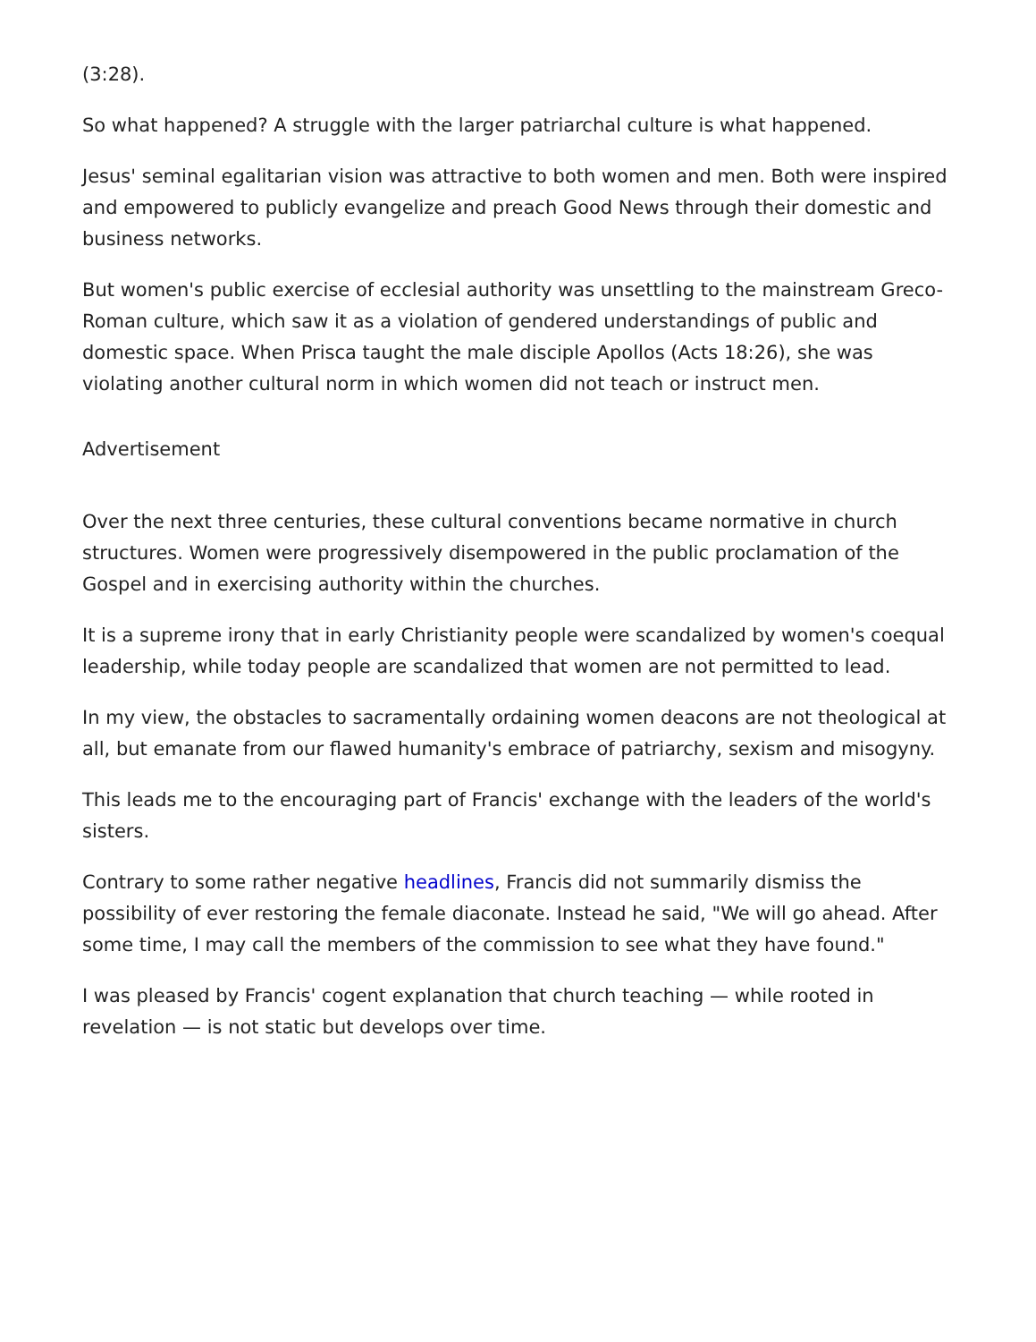(3:28).
So what happened? A struggle with the larger patriarchal culture is what happened.
Jesus' seminal egalitarian vision was attractive to both women and men. Both were inspired and empowered to publicly evangelize and preach Good News through their domestic and business networks.
But women's public exercise of ecclesial authority was unsettling to the mainstream Greco-Roman culture, which saw it as a violation of gendered understandings of public and domestic space. When Prisca taught the male disciple Apollos (Acts 18:26), she was violating another cultural norm in which women did not teach or instruct men.
Advertisement
Over the next three centuries, these cultural conventions became normative in church structures. Women were progressively disempowered in the public proclamation of the Gospel and in exercising authority within the churches.
It is a supreme irony that in early Christianity people were scandalized by women's coequal leadership, while today people are scandalized that women are not permitted to lead.
In my view, the obstacles to sacramentally ordaining women deacons are not theological at all, but emanate from our flawed humanity's embrace of patriarchy, sexism and misogyny.
This leads me to the encouraging part of Francis' exchange with the leaders of the world's sisters.
Contrary to some rather negative headlines, Francis did not summarily dismiss the possibility of ever restoring the female diaconate. Instead he said, "We will go ahead. After some time, I may call the members of the commission to see what they have found."
I was pleased by Francis' cogent explanation that church teaching — while rooted in revelation — is not static but develops over time.